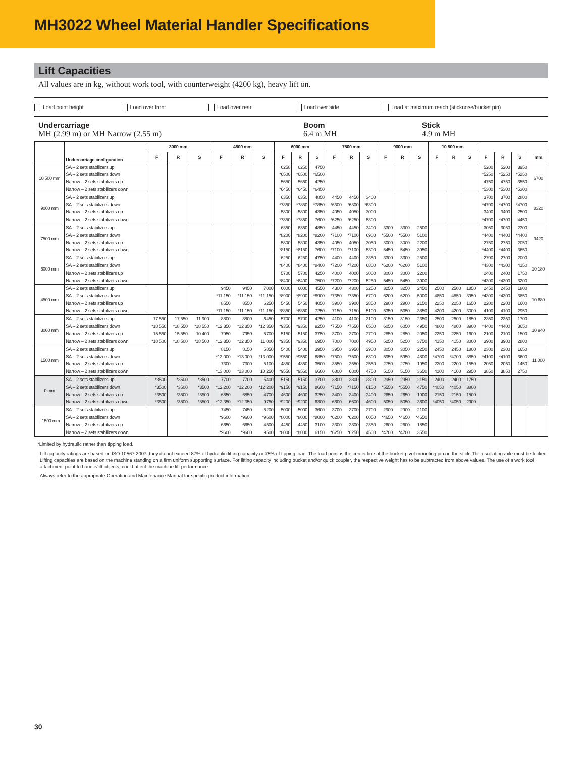MH3022 Wheel Material Handler Specifications
Lift Capacities
All values are in kg, without work tool, with counterweight (4200 kg), heavy lift on.
Load point height Load over front Load over rear Load over side Load at maximum reach (sticknose/bucket pin)
Undercarriage
MH (2.99 m) or MH Narrow (2.55 m)
Boom
6.4 m MH
Stick
4.9 m MH
| | Undercarriage configuration | 3000 mm | | | 4500 mm | | | 6000 mm | | | 7500 mm | | | 9000 mm | | | 10 500 mm | | | | | | |
| --- | --- | --- | --- | --- | --- | --- | --- | --- | --- | --- | --- | --- | --- | --- | --- | --- | --- | --- | --- | --- | --- | --- | --- |
| | | F | R | S | F | R | S | F | R | S | F | R | S | F | R | S | F | R | S | F | R | S | mm |
| 10 500 mm | SA – 2 sets stabilizers up | | | | | | | 6250 | 6250 | 4750 | | | | | | | | | | 5200 | 5200 | 3950 | 6700 |
| | SA – 2 sets stabilizers down | | | | | | | *6500 | *6500 | *6500 | | | | | | | | | | *5250 | *5250 | *5250 | |
| | Narrow – 2 sets stabilizers up | | | | | | | 5650 | 5650 | 4250 | | | | | | | | | | 4750 | 4750 | 3550 | |
| | Narrow – 2 sets stabilizers down | | | | | | | *6450 | *6450 | *6450 | | | | | | | | | | *5300 | *5300 | *5300 | |
| 9000 mm | SA – 2 sets stabilizers up | | | | | | | 6350 | 6350 | 4850 | 4450 | 4450 | 3400 | | | | | | | 3700 | 3700 | 2800 | 8320 |
| | SA – 2 sets stabilizers down | | | | | | | *7850 | *7850 | *7850 | *6300 | *6300 | *6300 | | | | | | | *4700 | *4700 | *4700 | |
| | Narrow – 2 sets stabilizers up | | | | | | | 5800 | 5800 | 4350 | 4050 | 4050 | 3000 | | | | | | | 3400 | 3400 | 2500 | |
| | Narrow – 2 sets stabilizers down | | | | | | | *7850 | *7850 | 7600 | *6250 | *6250 | 5300 | | | | | | | *4700 | *4700 | 4450 | |
| 7500 mm | SA – 2 sets stabilizers up | | | | | | | 6350 | 6350 | 4850 | 4450 | 4450 | 3400 | 3300 | 3300 | 2500 | | | | 3050 | 3050 | 2300 | 9420 |
| | SA – 2 sets stabilizers down | | | | | | | *8200 | *8200 | *8200 | *7100 | *7100 | 6900 | *5500 | *5500 | 5100 | | | | *4400 | *4400 | *4400 | |
| | Narrow – 2 sets stabilizers up | | | | | | | 5800 | 5800 | 4350 | 4050 | 4050 | 3050 | 3000 | 3000 | 2200 | | | | 2750 | 2750 | 2050 | |
| | Narrow – 2 sets stabilizers down | | | | | | | *8150 | *8150 | 7600 | *7100 | *7100 | 5300 | 5450 | 5450 | 3950 | | | | *4400 | *4400 | 3650 | |
| 6000 mm | SA – 2 sets stabilizers up | | | | | | | 6250 | 6250 | 4750 | 4400 | 4400 | 3350 | 3300 | 3300 | 2500 | | | | 2700 | 2700 | 2000 | 10 180 |
| | SA – 2 sets stabilizers down | | | | | | | *8400 | *8400 | *8400 | *7200 | *7200 | 6800 | *6200 | *6200 | 5100 | | | | *4300 | *4300 | 4150 | |
| | Narrow – 2 sets stabilizers up | | | | | | | 5700 | 5700 | 4250 | 4000 | 4000 | 3000 | 3000 | 3000 | 2200 | | | | 2400 | 2400 | 1750 | |
| | Narrow – 2 sets stabilizers down | | | | | | | *8400 | *8400 | 7500 | *7200 | *7200 | 5250 | 5450 | 5450 | 3900 | | | | *4300 | *4300 | 3200 | |
| 4500 mm | SA – 2 sets stabilizers up | | | | 9450 | 9450 | 7000 | 6000 | 6000 | 4550 | 4300 | 4300 | 3250 | 3250 | 3250 | 2450 | 2500 | 2500 | 1850 | 2450 | 2450 | 1800 | 10 680 |
| | SA – 2 sets stabilizers down | | | | *11 150 | *11 150 | *11 150 | *8900 | *8900 | *8900 | *7350 | *7350 | 6700 | 6200 | 6200 | 5000 | 4850 | 4850 | 3950 | *4300 | *4300 | 3850 | |
| | Narrow – 2 sets stabilizers up | | | | 8550 | 8550 | 6250 | 5450 | 5450 | 4050 | 3900 | 3900 | 2850 | 2900 | 2900 | 2150 | 2250 | 2250 | 1650 | 2200 | 2200 | 1600 | |
| | Narrow – 2 sets stabilizers down | | | | *11 150 | *11 150 | *11 150 | *8850 | *8850 | 7250 | 7150 | 7150 | 5100 | 5350 | 5350 | 3850 | 4200 | 4200 | 3000 | 4100 | 4100 | 2950 | |
| 3000 mm | SA – 2 sets stabilizers up | 17 550 | 17 550 | 11 900 | 8800 | 8800 | 6450 | 5700 | 5700 | 4250 | 4100 | 4100 | 3100 | 3150 | 3150 | 2350 | 2500 | 2500 | 1850 | 2350 | 2350 | 1700 | 10 940 |
| | SA – 2 sets stabilizers down | *18 550 | *18 550 | *18 550 | *12 350 | *12 350 | *12 350 | *9350 | *9350 | 9250 | *7550 | *7550 | 6500 | 6050 | 6050 | 4950 | 4800 | 4800 | 3900 | *4400 | *4400 | 3650 | |
| | Narrow – 2 sets stabilizers up | 15 550 | 15 550 | 10 400 | 7950 | 7950 | 5700 | 5150 | 5150 | 3750 | 3700 | 3700 | 2700 | 2850 | 2850 | 2050 | 2250 | 2250 | 1600 | 2100 | 2100 | 1500 | |
| | Narrow – 2 sets stabilizers down | *18 500 | *18 500 | *18 500 | *12 350 | *12 350 | 11 000 | *9350 | *9350 | 6950 | 7000 | 7000 | 4950 | 5250 | 5250 | 3750 | 4150 | 4150 | 3000 | 3900 | 3900 | 2800 | |
| 1500 mm | SA – 2 sets stabilizers up | | | | 8150 | 8150 | 5850 | 5400 | 5400 | 3950 | 3950 | 3950 | 2900 | 3050 | 3050 | 2250 | 2450 | 2450 | 1800 | 2300 | 2300 | 1650 | 11 000 |
| | SA – 2 sets stabilizers down | | | | *13 000 | *13 000 | *13 000 | *9550 | *9550 | 8850 | *7500 | *7500 | 6300 | 5950 | 5950 | 4800 | *4700 | *4700 | 3850 | *4100 | *4100 | 3600 | |
| | Narrow – 2 sets stabilizers up | | | | 7300 | 7300 | 5100 | 4850 | 4850 | 3500 | 3550 | 3550 | 2550 | 2750 | 2750 | 1950 | 2200 | 2200 | 1550 | 2050 | 2050 | 1450 | |
| | Narrow – 2 sets stabilizers down | | | | *13 000 | *13 000 | 10 250 | *9550 | *9550 | 6600 | 6800 | 6800 | 4750 | 5150 | 5150 | 3650 | 4100 | 4100 | 2950 | 3850 | 3850 | 2750 | |
| 0 mm | SA – 2 sets stabilizers up | *3500 | *3500 | *3500 | 7700 | 7700 | 5400 | 5150 | 5150 | 3700 | 3800 | 3800 | 2800 | 2950 | 2950 | 2150 | 2400 | 2400 | 1750 | | | | |
| | SA – 2 sets stabilizers down | *3500 | *3500 | *3500 | *12 200 | *12 200 | *12 200 | *9150 | *9150 | 8600 | *7150 | *7150 | 6150 | *5550 | *5550 | 4750 | *4050 | *4050 | 3800 | | | | |
| | Narrow – 2 sets stabilizers up | *3500 | *3500 | *3500 | 6850 | 6850 | 4700 | 4600 | 4600 | 3250 | 3400 | 3400 | 2400 | 2650 | 2650 | 1900 | 2150 | 2150 | 1500 | | | | |
| | Narrow – 2 sets stabilizers down | *3500 | *3500 | *3500 | *12 350 | *12 350 | 9750 | *9200 | *9200 | 6300 | 6600 | 6600 | 4600 | 5050 | 5050 | 3600 | *4050 | *4050 | 2900 | | | | |
| –1500 mm | SA – 2 sets stabilizers up | | | | 7450 | 7450 | 5200 | 5000 | 5000 | 3600 | 3700 | 3700 | 2700 | 2900 | 2900 | 2100 | | | | | | | |
| | SA – 2 sets stabilizers down | | | | *9600 | *9600 | *9600 | *8000 | *8000 | *8000 | *6200 | *6200 | 6050 | *4650 | *4650 | *4650 | | | | | | | |
| | Narrow – 2 sets stabilizers up | | | | 6650 | 6650 | 4500 | 4450 | 4450 | 3100 | 3300 | 3300 | 2350 | 2600 | 2600 | 1850 | | | | | | | |
| | Narrow – 2 sets stabilizers down | | | | *9600 | *9600 | 9500 | *8000 | *8000 | 6150 | *6250 | *6250 | 4500 | *4700 | *4700 | 3550 | | | | | | | |
*Limited by hydraulic rather than tipping load.
Lift capacity ratings are based on ISO 10567:2007, they do not exceed 87% of hydraulic lifting capacity or 75% of tipping load. The load point is the center line of the bucket pivot mounting pin on the stick. The oscillating axle must be locked. Lifting capacities are based on the machine standing on a firm uniform supporting surface. For lifting capacity including bucket and/or quick coupler, the respective weight has to be subtracted from above values. The use of a work tool attachment point to handle/lift objects, could affect the machine lift performance.
Always refer to the appropriate Operation and Maintenance Manual for specific product information.
30